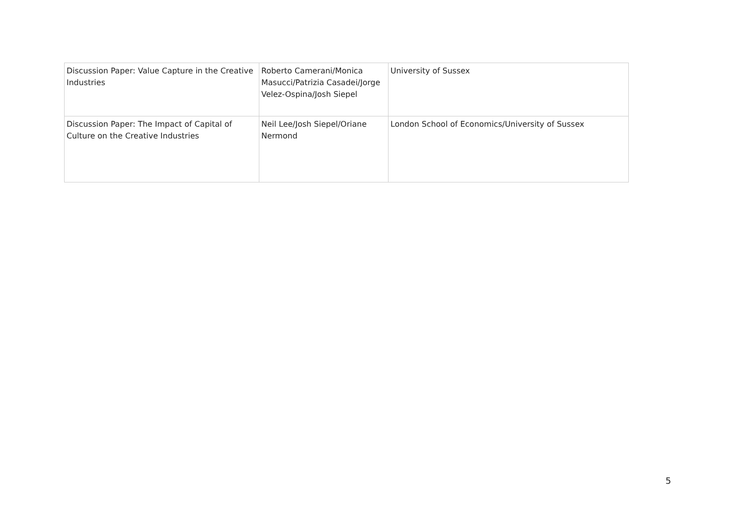| Discussion Paper: Value Capture in the Creative Industries | Roberto Camerani/Monica Masucci/Patrizia Casadei/Jorge Velez-Ospina/Josh Siepel | University of Sussex |
| Discussion Paper: The Impact of Capital of Culture on the Creative Industries | Neil Lee/Josh Siepel/Oriane Nermond | London School of Economics/University of Sussex |
5